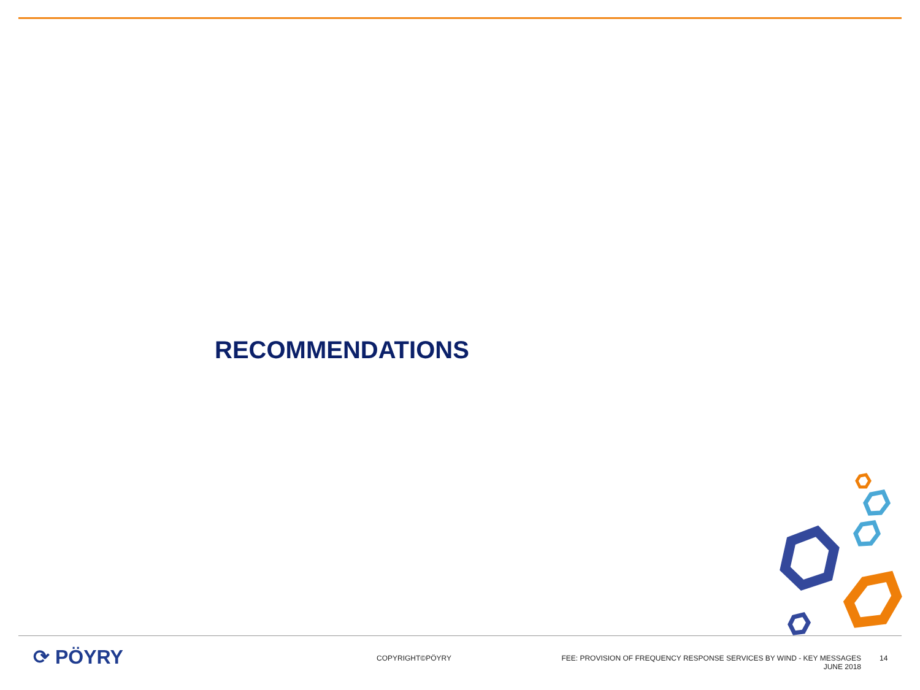RECOMMENDATIONS
⟳ PÖYRY
COPYRIGHT©PÖYRY FEE: PROVISION OF FREQUENCY RESPONSE SERVICES BY WIND - KEY MESSAGES
JUNE 2018
14